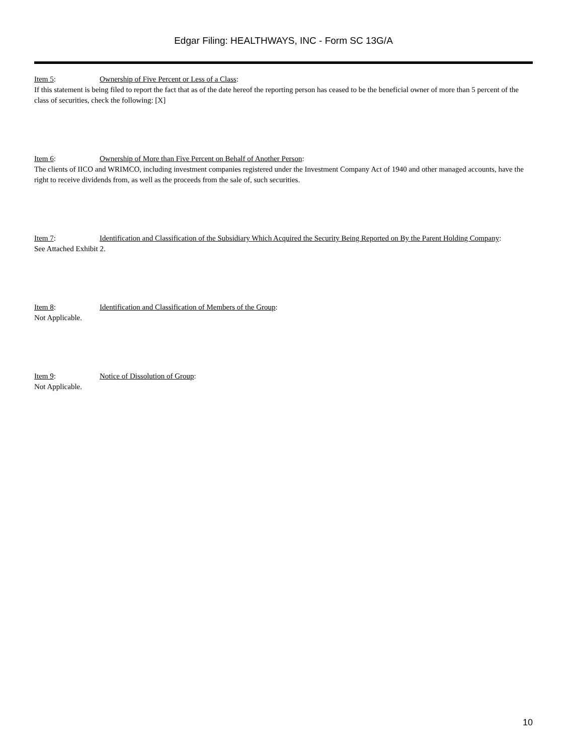Edgar Filing: HEALTHWAYS, INC - Form SC 13G/A
Item 5: Ownership of Five Percent or Less of a Class:
If this statement is being filed to report the fact that as of the date hereof the reporting person has ceased to be the beneficial owner of more than 5 percent of the class of securities, check the following: [X]
Item 6: Ownership of More than Five Percent on Behalf of Another Person:
The clients of IICO and WRIMCO, including investment companies registered under the Investment Company Act of 1940 and other managed accounts, have the right to receive dividends from, as well as the proceeds from the sale of, such securities.
Item 7: Identification and Classification of the Subsidiary Which Acquired the Security Being Reported on By the Parent Holding Company:
See Attached Exhibit 2.
Item 8: Identification and Classification of Members of the Group:
Not Applicable.
Item 9: Notice of Dissolution of Group:
Not Applicable.
10